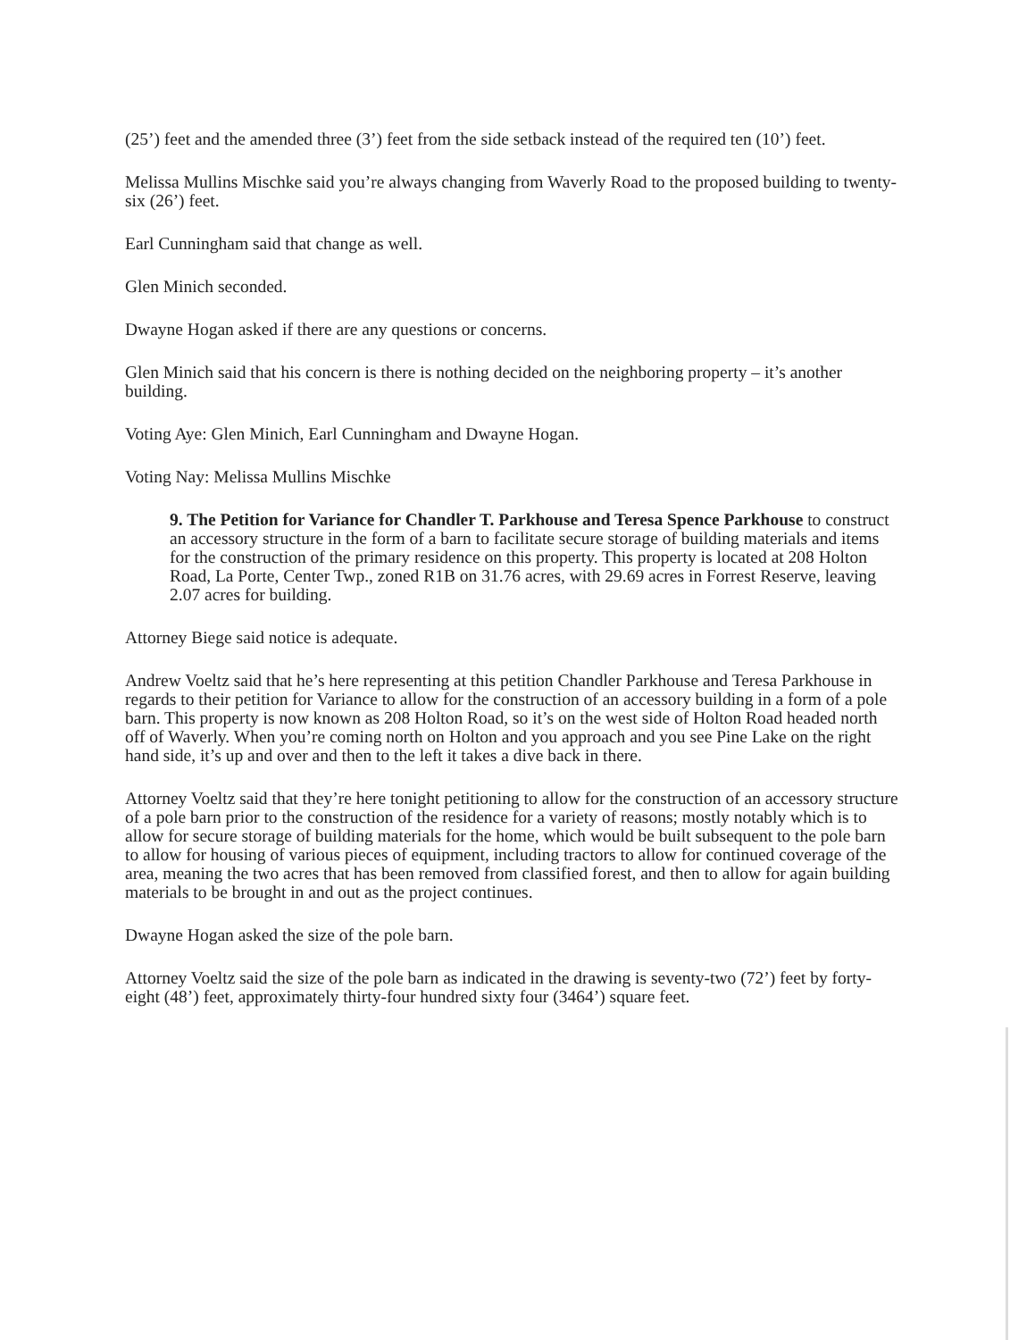(25’) feet and the amended three (3’) feet from the side setback instead of the required ten (10’) feet.
Melissa Mullins Mischke said you’re always changing from Waverly Road to the proposed building to twenty-six (26’) feet.
Earl Cunningham said that change as well.
Glen Minich seconded.
Dwayne Hogan asked if there are any questions or concerns.
Glen Minich said that his concern is there is nothing decided on the neighboring property – it’s another building.
Voting Aye: Glen Minich, Earl Cunningham and Dwayne Hogan.
Voting Nay: Melissa Mullins Mischke
9. The Petition for Variance for Chandler T. Parkhouse and Teresa Spence Parkhouse to construct an accessory structure in the form of a barn to facilitate secure storage of building materials and items for the construction of the primary residence on this property. This property is located at 208 Holton Road, La Porte, Center Twp., zoned R1B on 31.76 acres, with 29.69 acres in Forrest Reserve, leaving 2.07 acres for building.
Attorney Biege said notice is adequate.
Andrew Voeltz said that he’s here representing at this petition Chandler Parkhouse and Teresa Parkhouse in regards to their petition for Variance to allow for the construction of an accessory building in a form of a pole barn. This property is now known as 208 Holton Road, so it’s on the west side of Holton Road headed north off of Waverly. When you’re coming north on Holton and you approach and you see Pine Lake on the right hand side, it’s up and over and then to the left it takes a dive back in there.
Attorney Voeltz said that they’re here tonight petitioning to allow for the construction of an accessory structure of a pole barn prior to the construction of the residence for a variety of reasons; mostly notably which is to allow for secure storage of building materials for the home, which would be built subsequent to the pole barn to allow for housing of various pieces of equipment, including tractors to allow for continued coverage of the area, meaning the two acres that has been removed from classified forest, and then to allow for again building materials to be brought in and out as the project continues.
Dwayne Hogan asked the size of the pole barn.
Attorney Voeltz said the size of the pole barn as indicated in the drawing is seventy-two (72’) feet by forty-eight (48’) feet, approximately thirty-four hundred sixty four (3464’) square feet.